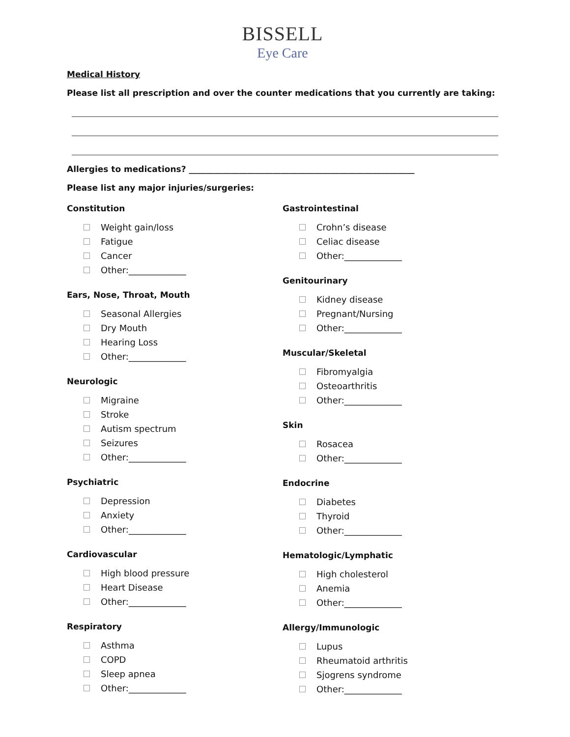BISSELL
Eye Care
Medical History
Please list all prescription and over the counter medications that you currently are taking:
Allergies to medications? ______________________________________________________
Please list any major injuries/surgeries:
Constitution
Weight gain/loss
Fatigue
Cancer
Other:_____________
Ears, Nose, Throat, Mouth
Seasonal Allergies
Dry Mouth
Hearing Loss
Other:_____________
Neurologic
Migraine
Stroke
Autism spectrum
Seizures
Other:_____________
Psychiatric
Depression
Anxiety
Other:_____________
Cardiovascular
High blood pressure
Heart Disease
Other:_____________
Respiratory
Asthma
COPD
Sleep apnea
Other:_____________
Gastrointestinal
Crohn’s disease
Celiac disease
Other:_____________
Genitourinary
Kidney disease
Pregnant/Nursing
Other:_____________
Muscular/Skeletal
Fibromyalgia
Osteoarthritis
Other:_____________
Skin
Rosacea
Other:_____________
Endocrine
Diabetes
Thyroid
Other:_____________
Hematologic/Lymphatic
High cholesterol
Anemia
Other:_____________
Allergy/Immunologic
Lupus
Rheumatoid arthritis
Sjogrens syndrome
Other:_____________